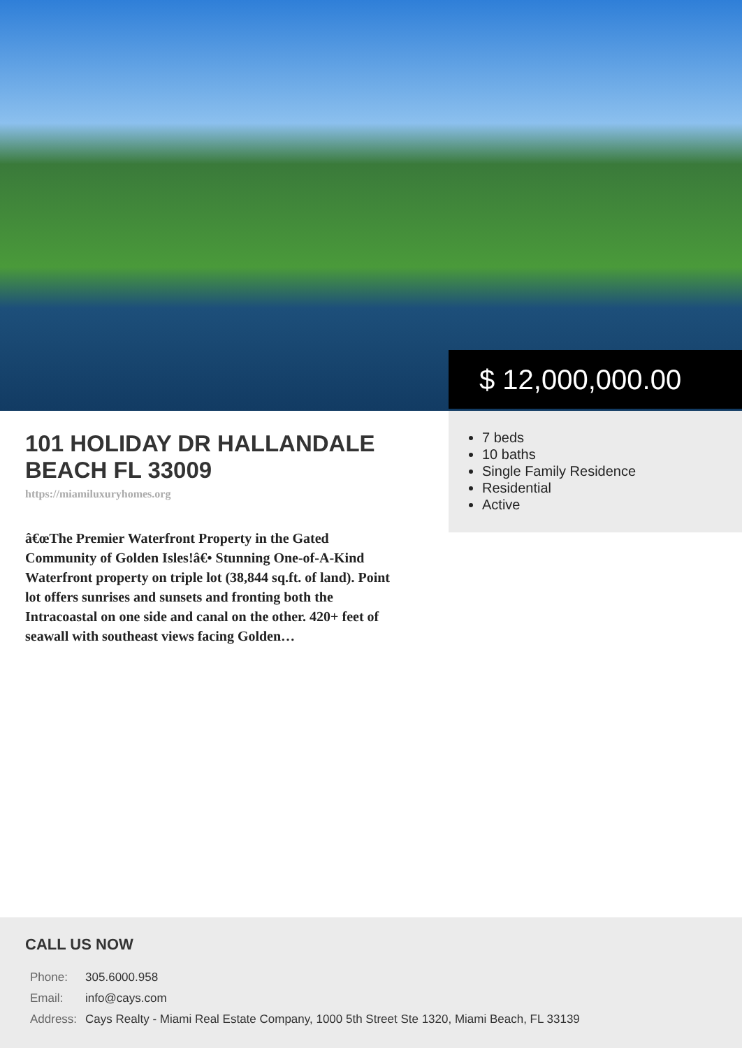$ 12,000,000.00
101 HOLIDAY DR HALLANDALE BEACH FL 33009
https://miamiluxuryhomes.org
â€œThe Premier Waterfront Property in the Gated Community of Golden Isles!â€• Stunning One-of-A-Kind Waterfront property on triple lot (38,844 sq.ft. of land). Point lot offers sunrises and sunsets and fronting both the Intracoastal on one side and canal on the other. 420+ feet of seawall with southeast views facing Golden…
7 beds
10 baths
Single Family Residence
Residential
Active
CALL US NOW
| Phone: | 305.6000.958 |
| Email: | info@cays.com |
| Address: | Cays Realty - Miami Real Estate Company, 1000 5th Street Ste 1320, Miami Beach, FL 33139 |